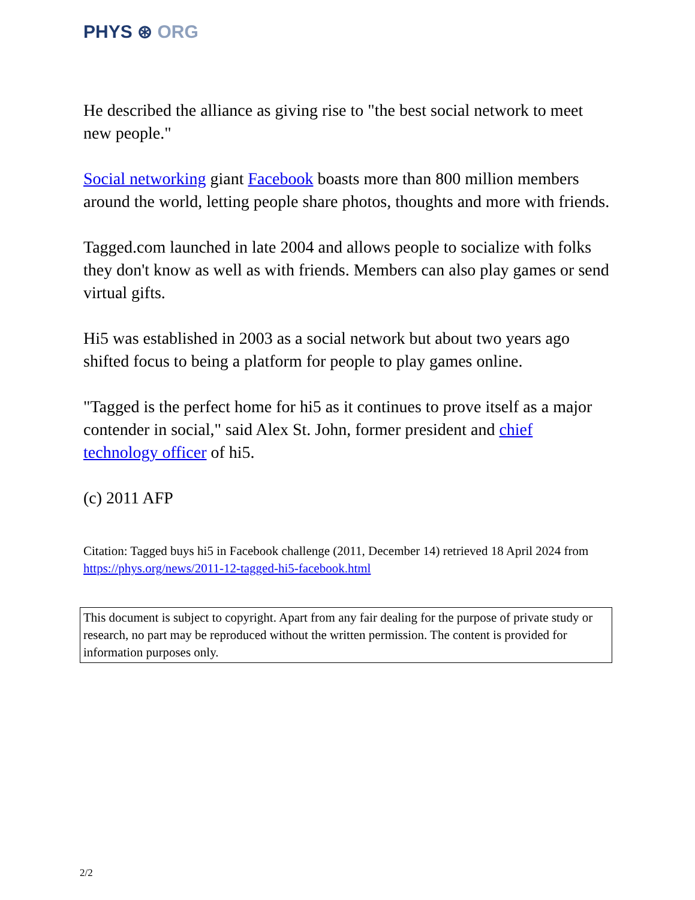PHYS ⊛ ORG
He described the alliance as giving rise to "the best social network to meet new people."
Social networking giant Facebook boasts more than 800 million members around the world, letting people share photos, thoughts and more with friends.
Tagged.com launched in late 2004 and allows people to socialize with folks they don't know as well as with friends. Members can also play games or send virtual gifts.
Hi5 was established in 2003 as a social network but about two years ago shifted focus to being a platform for people to play games online.
"Tagged is the perfect home for hi5 as it continues to prove itself as a major contender in social," said Alex St. John, former president and chief technology officer of hi5.
(c) 2011 AFP
Citation: Tagged buys hi5 in Facebook challenge (2011, December 14) retrieved 18 April 2024 from https://phys.org/news/2011-12-tagged-hi5-facebook.html
This document is subject to copyright. Apart from any fair dealing for the purpose of private study or research, no part may be reproduced without the written permission. The content is provided for information purposes only.
2/2